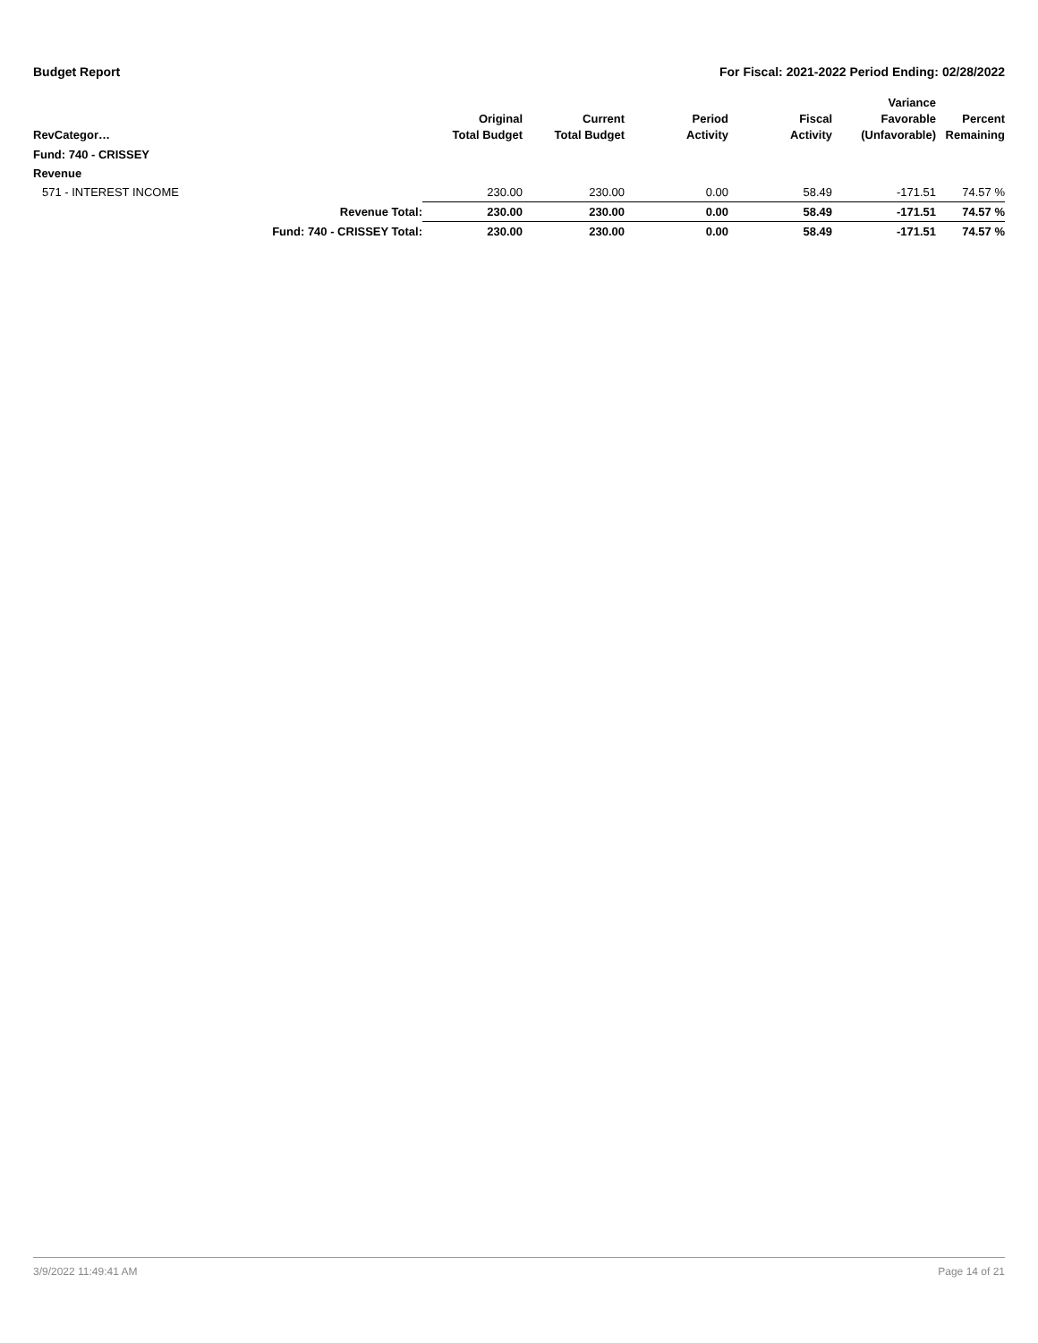Budget Report For Fiscal: 2021-2022 Period Ending: 02/28/2022
| RevCategor… | | Original Total Budget | Current Total Budget | Period Activity | Fiscal Activity | Variance Favorable (Unfavorable) | Percent Remaining |
| --- | --- | --- | --- | --- | --- | --- | --- |
| Fund: 740 - CRISSEY | | | | | | | |
| Revenue | | | | | | | |
| 571 - INTEREST INCOME | | 230.00 | 230.00 | 0.00 | 58.49 | -171.51 | 74.57 % |
| | Revenue Total: | 230.00 | 230.00 | 0.00 | 58.49 | -171.51 | 74.57 % |
| | Fund: 740 - CRISSEY Total: | 230.00 | 230.00 | 0.00 | 58.49 | -171.51 | 74.57 % |
3/9/2022 11:49:41 AM Page 14 of 21